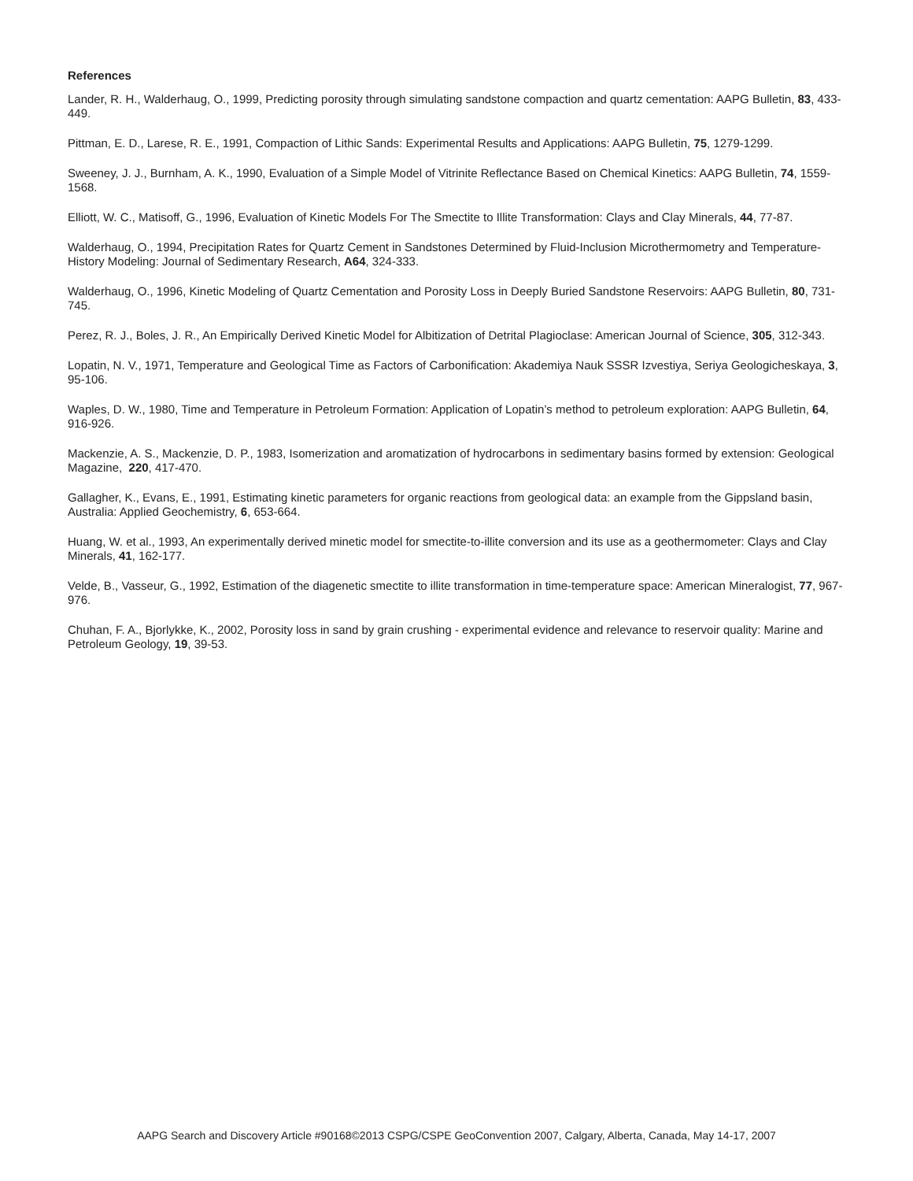References
Lander, R. H., Walderhaug, O., 1999, Predicting porosity through simulating sandstone compaction and quartz cementation: AAPG Bulletin, 83, 433-449.
Pittman, E. D., Larese, R. E., 1991, Compaction of Lithic Sands: Experimental Results and Applications: AAPG Bulletin, 75, 1279-1299.
Sweeney, J. J., Burnham, A. K., 1990, Evaluation of a Simple Model of Vitrinite Reflectance Based on Chemical Kinetics: AAPG Bulletin, 74, 1559-1568.
Elliott, W. C., Matisoff, G., 1996, Evaluation of Kinetic Models For The Smectite to Illite Transformation: Clays and Clay Minerals, 44, 77-87.
Walderhaug, O., 1994, Precipitation Rates for Quartz Cement in Sandstones Determined by Fluid-Inclusion Microthermometry and Temperature-History Modeling: Journal of Sedimentary Research, A64, 324-333.
Walderhaug, O., 1996, Kinetic Modeling of Quartz Cementation and Porosity Loss in Deeply Buried Sandstone Reservoirs: AAPG Bulletin, 80, 731-745.
Perez, R. J., Boles, J. R., An Empirically Derived Kinetic Model for Albitization of Detrital Plagioclase: American Journal of Science, 305, 312-343.
Lopatin, N. V., 1971, Temperature and Geological Time as Factors of Carbonification: Akademiya Nauk SSSR Izvestiya, Seriya Geologicheskaya, 3, 95-106.
Waples, D. W., 1980, Time and Temperature in Petroleum Formation: Application of Lopatin’s method to petroleum exploration: AAPG Bulletin, 64, 916-926.
Mackenzie, A. S., Mackenzie, D. P., 1983, Isomerization and aromatization of hydrocarbons in sedimentary basins formed by extension: Geological Magazine, 220, 417-470.
Gallagher, K., Evans, E., 1991, Estimating kinetic parameters for organic reactions from geological data: an example from the Gippsland basin, Australia: Applied Geochemistry, 6, 653-664.
Huang, W. et al., 1993, An experimentally derived minetic model for smectite-to-illite conversion and its use as a geothermometer: Clays and Clay Minerals, 41, 162-177.
Velde, B., Vasseur, G., 1992, Estimation of the diagenetic smectite to illite transformation in time-temperature space: American Mineralogist, 77, 967-976.
Chuhan, F. A., Bjorlykke, K., 2002, Porosity loss in sand by grain crushing - experimental evidence and relevance to reservoir quality: Marine and Petroleum Geology, 19, 39-53.
AAPG Search and Discovery Article #90168©2013 CSPG/CSPE GeoConvention 2007, Calgary, Alberta, Canada, May 14-17, 2007